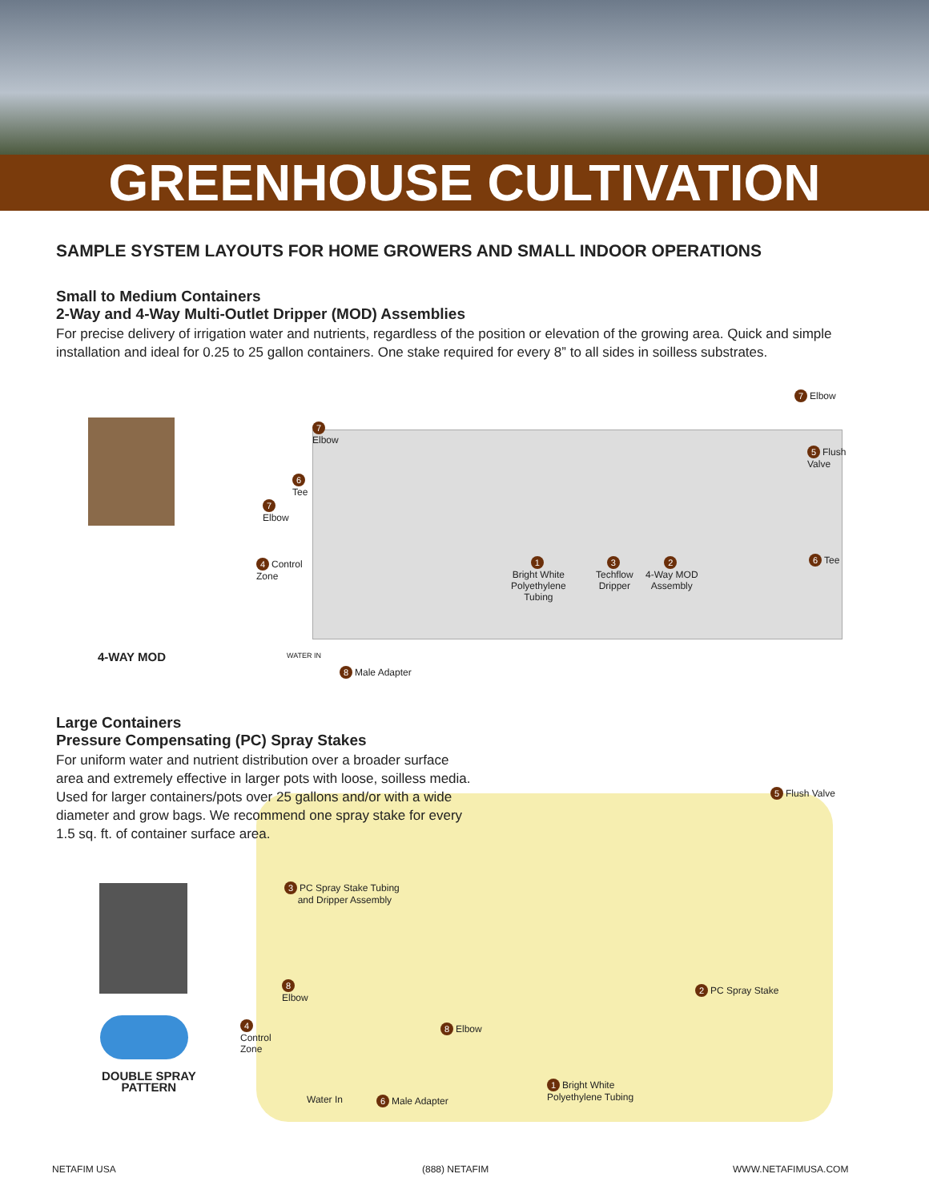GREENHOUSE CULTIVATION
SAMPLE SYSTEM LAYOUTS FOR HOME GROWERS AND SMALL INDOOR OPERATIONS
Small to Medium Containers
2-Way and 4-Way Multi-Outlet Dripper (MOD) Assemblies
For precise delivery of irrigation water and nutrients, regardless of the position or elevation of the growing area. Quick and simple installation and ideal for 0.25 to 25 gallon containers. One stake required for every 8” to all sides in soilless substrates.
7 Elbow
7
Elbow
5 Flush
Valve
6
Tee
7
Elbow
4 Control
Zone
1
Bright White
Polyethylene
Tubing
3
Techflow
Dripper
2
4-Way MOD
Assembly
6 Tee
4-WAY MOD WATER IN
8 Male Adapter
Large Containers
Pressure Compensating (PC) Spray Stakes
For uniform water and nutrient distribution over a broader surface area and extremely effective in larger pots with loose, soilless media. Used for larger containers/pots over 25 gallons and/or with a wide diameter and grow bags. We recommend one spray stake for every 1.5 sq. ft. of container surface area.
5 Flush Valve
3 PC Spray Stake Tubing
and Dripper Assembly
8
Elbow
2 PC Spray Stake
4
Control
Zone
8 Elbow
DOUBLE SPRAY
PATTERN
1 Bright White
Polyethylene Tubing
Water In 6 Male Adapter
NETAFIM USA (888) NETAFIM WWW.NETAFIMUSA.COM